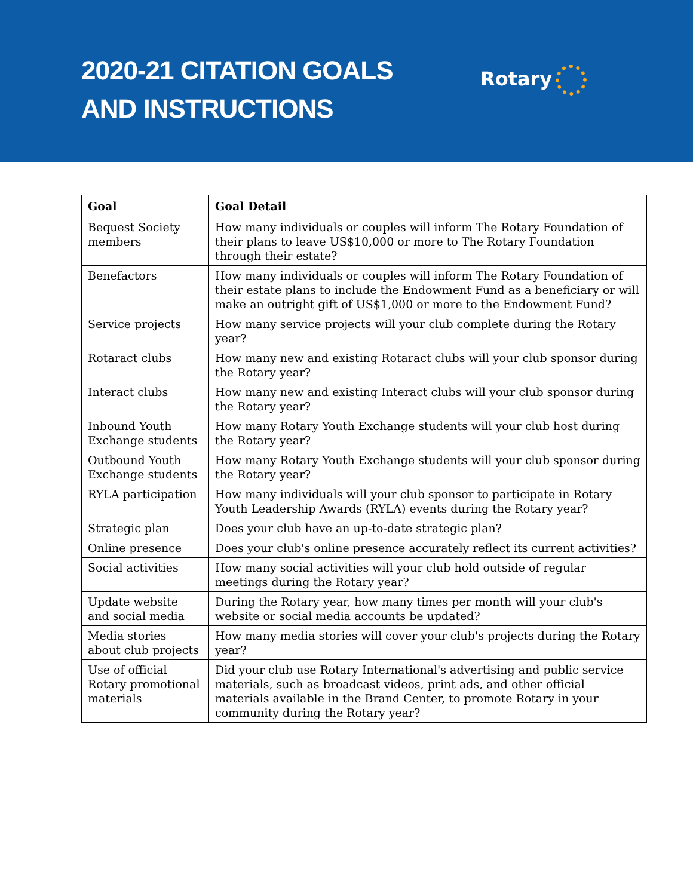2020-21 CITATION GOALS
AND INSTRUCTIONS
Rotary
| Goal | Goal Detail |
| --- | --- |
| Bequest Society members | How many individuals or couples will inform The Rotary Foundation of their plans to leave US$10,000 or more to The Rotary Foundation through their estate? |
| Benefactors | How many individuals or couples will inform The Rotary Foundation of their estate plans to include the Endowment Fund as a beneficiary or will make an outright gift of US$1,000 or more to the Endowment Fund? |
| Service projects | How many service projects will your club complete during the Rotary year? |
| Rotaract clubs | How many new and existing Rotaract clubs will your club sponsor during the Rotary year? |
| Interact clubs | How many new and existing Interact clubs will your club sponsor during the Rotary year? |
| Inbound Youth Exchange students | How many Rotary Youth Exchange students will your club host during the Rotary year? |
| Outbound Youth Exchange students | How many Rotary Youth Exchange students will your club sponsor during the Rotary year? |
| RYLA participation | How many individuals will your club sponsor to participate in Rotary Youth Leadership Awards (RYLA) events during the Rotary year? |
| Strategic plan | Does your club have an up-to-date strategic plan? |
| Online presence | Does your club's online presence accurately reflect its current activities? |
| Social activities | How many social activities will your club hold outside of regular meetings during the Rotary year? |
| Update website and social media | During the Rotary year, how many times per month will your club's website or social media accounts be updated? |
| Media stories about club projects | How many media stories will cover your club's projects during the Rotary year? |
| Use of official Rotary promotional materials | Did your club use Rotary International's advertising and public service materials, such as broadcast videos, print ads, and other official materials available in the Brand Center, to promote Rotary in your community during the Rotary year? |